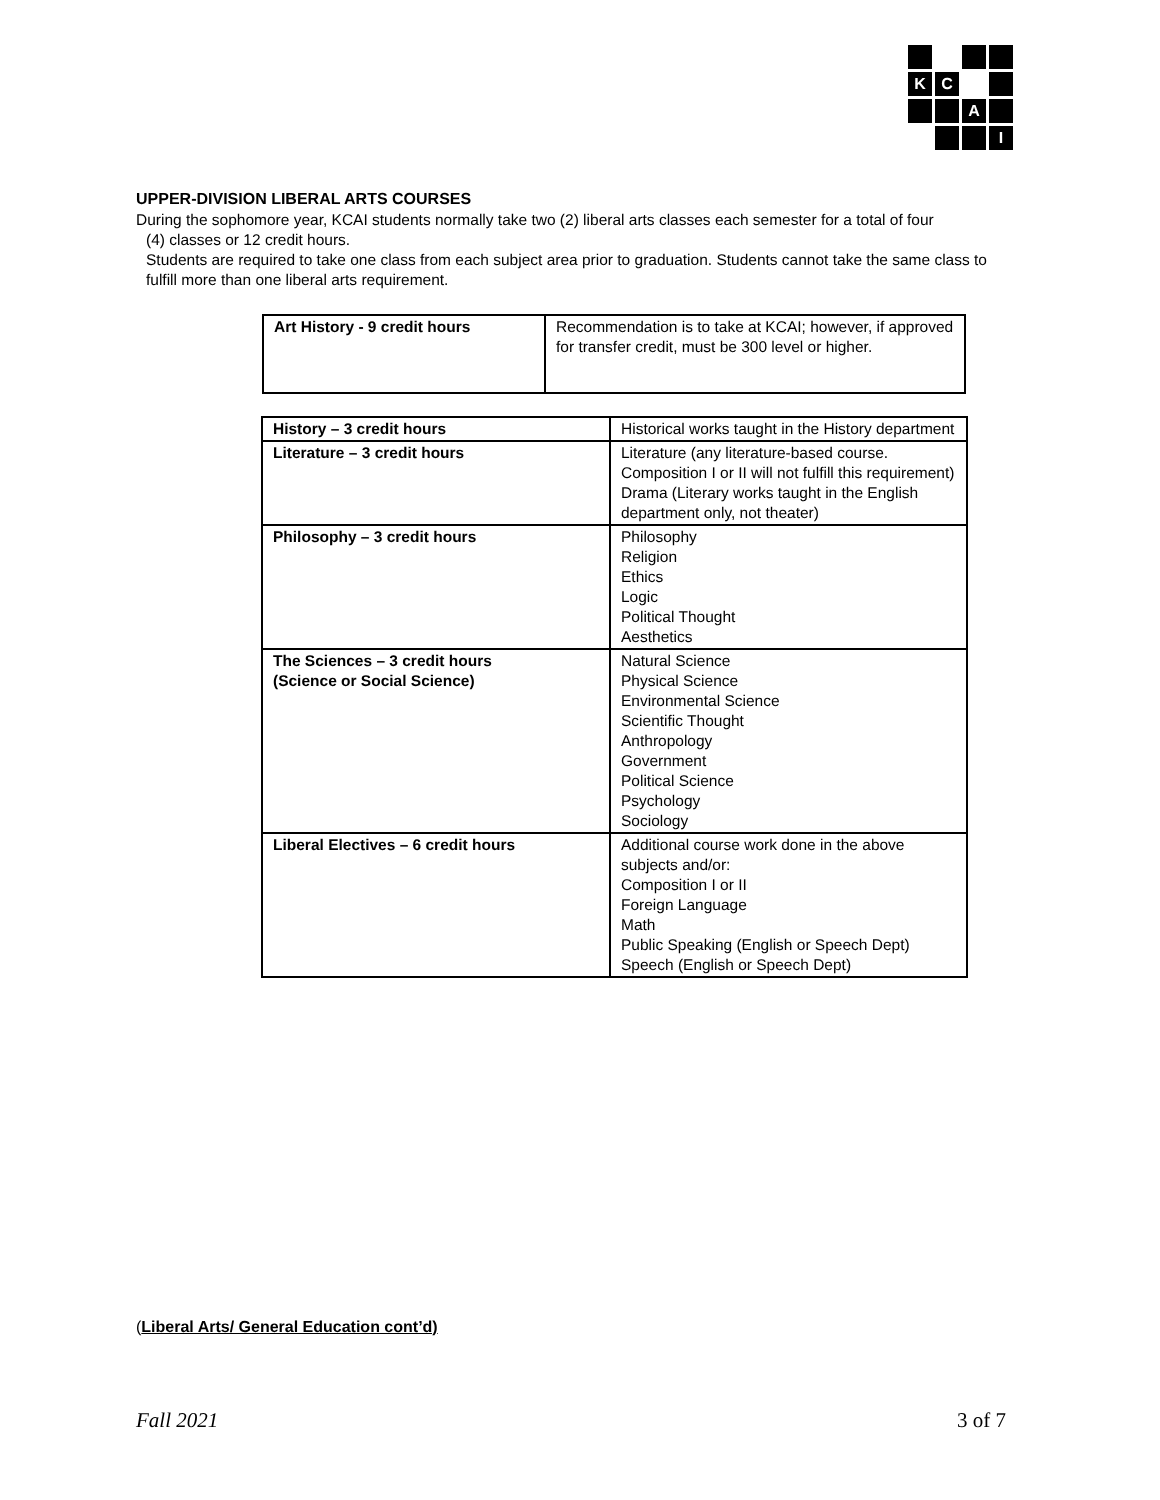K
C
A
I
UPPER-DIVISION LIBERAL ARTS COURSES
During the sophomore year, KCAI students normally take two (2) liberal arts classes each semester for a total of four
(4) classes or 12 credit hours.
Students are required to take one class from each subject area prior to graduation. Students cannot take the same class to fulfill more than one liberal arts requirement.
| Art History - 9 credit hours | Recommendation is to take at KCAI; however, if approved for transfer credit, must be 300 level or higher. |
| History – 3 credit hours | Historical works taught in the History department |
| Literature – 3 credit hours | Literature (any literature-based course. Composition I or II will not fulfill this requirement) Drama (Literary works taught in the English department only, not theater) |
| Philosophy – 3 credit hours | Philosophy Religion Ethics Logic Political Thought Aesthetics |
| The Sciences – 3 credit hours (Science or Social Science) | Natural Science Physical Science Environmental Science Scientific Thought Anthropology Government Political Science Psychology Sociology |
| Liberal Electives – 6 credit hours | Additional course work done in the above subjects and/or: Composition I or II Foreign Language Math Public Speaking (English or Speech Dept) Speech (English or Speech Dept) |
(Liberal Arts/ General Education cont’d)
Fall 2021 3 of 7